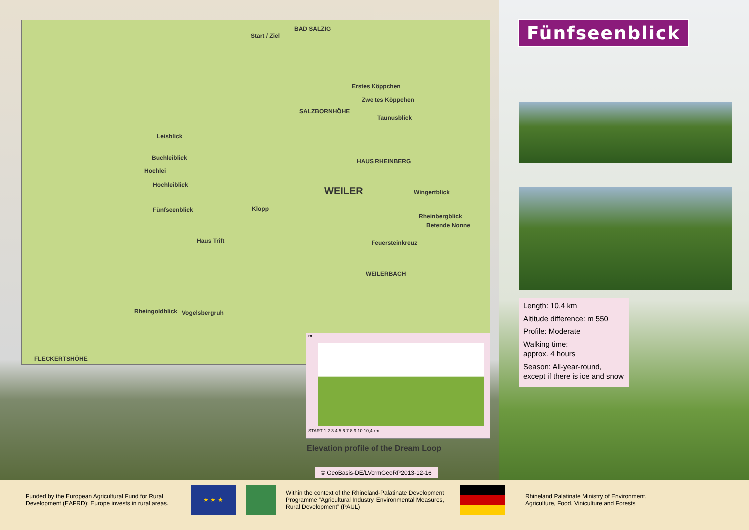BAD SALZIG
Start / Ziel
Erstes Köppchen
Zweites Köppchen
SALZBORNHÖHE
Taunusblick
Leisblick
Buchleiblick
Hochlei
Hochleiblick
HAUS RHEINBERG
WEILER Wingertblick
Fünfseenblick Klopp
Rheinbergblick
Betende Nonne
Haus Trift Feuersteinkreuz
WEILERBACH
Rheingoldblick Vogelsbergruh
FLECKERTSHÖHE
m
START 1 2 3 4 5 6 7 8 9 10 10,4 km
Elevation profile of the Dream Loop
© GeoBasis-DE/LVermGeoRP2013-12-16
Fünfseenblick
Length: 10,4 km
Altitude difference: m 550
Profile: Moderate
Walking time:
approx. 4 hours
Season: All-year-round, except if there is ice and snow
Funded by the European Agricultural Fund for Rural Development (EAFRD): Europe invests in rural areas.
★ ★ ★
Within the context of the Rhineland-Palatinate Development Programme “Agricultural Industry, Environmental Measures, Rural Development” (PAUL)
Rhineland Palatinate Ministry of Environment, Agriculture, Food, Viniculture and Forests